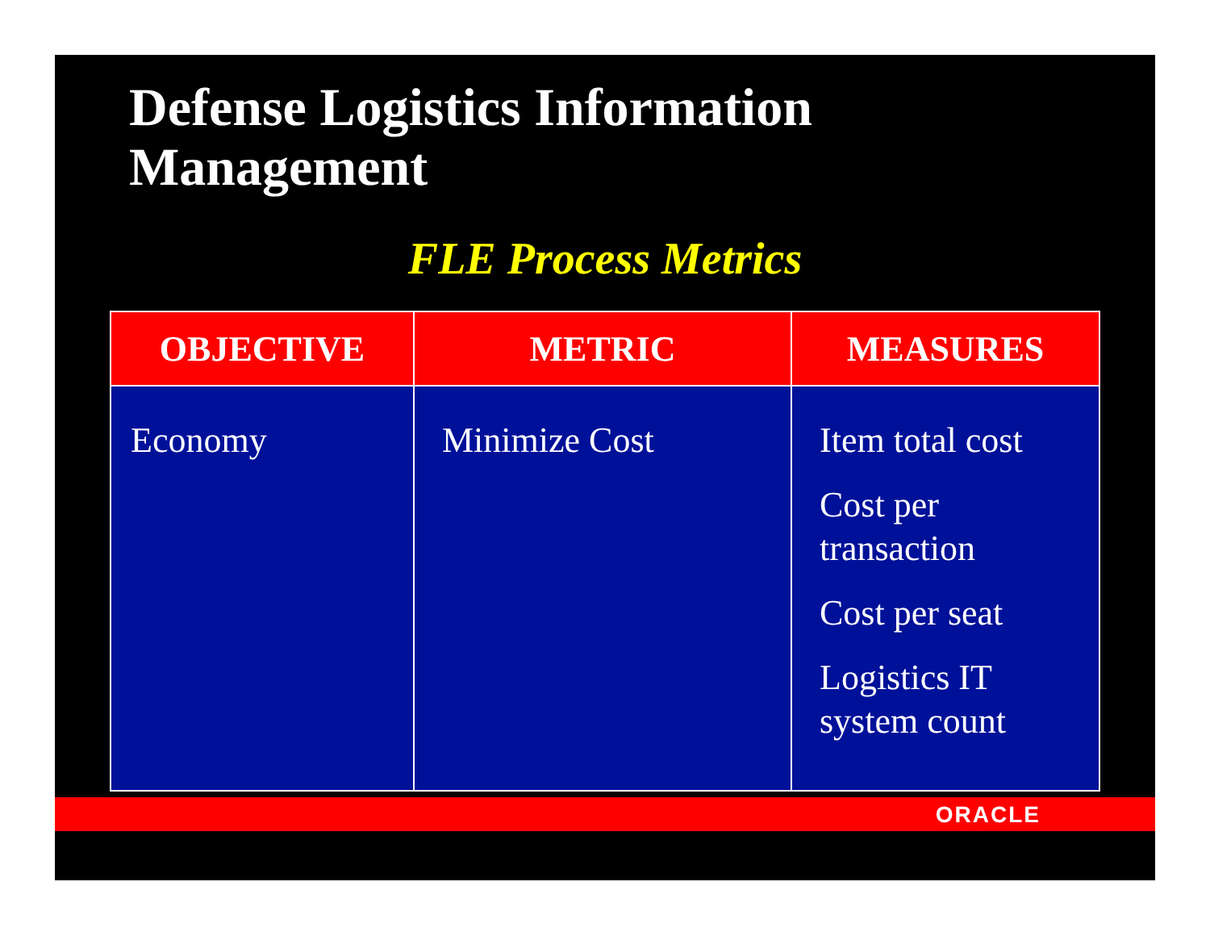Defense Logistics Information
Management
FLE Process Metrics
| OBJECTIVE | METRIC | MEASURES |
| --- | --- | --- |
| Economy | Minimize Cost | Item total cost Cost per transaction Cost per seat Logistics IT system count |
ORACLE